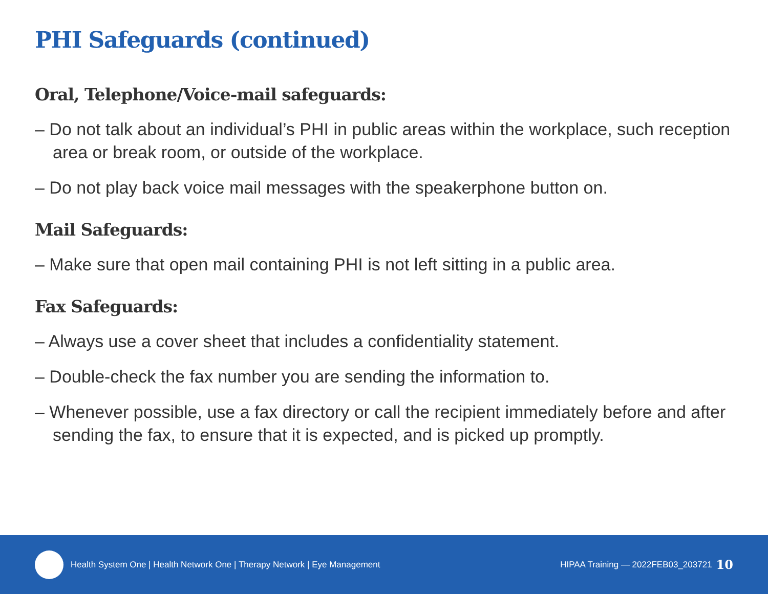PHI Safeguards (continued)
Oral, Telephone/Voice-mail safeguards:
– Do not talk about an individual’s PHI in public areas within the workplace, such reception area or break room, or outside of the workplace.
– Do not play back voice mail messages with the speakerphone button on.
Mail Safeguards:
– Make sure that open mail containing PHI is not left sitting in a public area.
Fax Safeguards:
– Always use a cover sheet that includes a confidentiality statement.
– Double-check the fax number you are sending the information to.
– Whenever possible, use a fax directory or call the recipient immediately before and after sending the fax, to ensure that it is expected, and is picked up promptly.
Health System One | Health Network One | Therapy Network | Eye Management HIPAA Training — 2022FEB03_203721 10